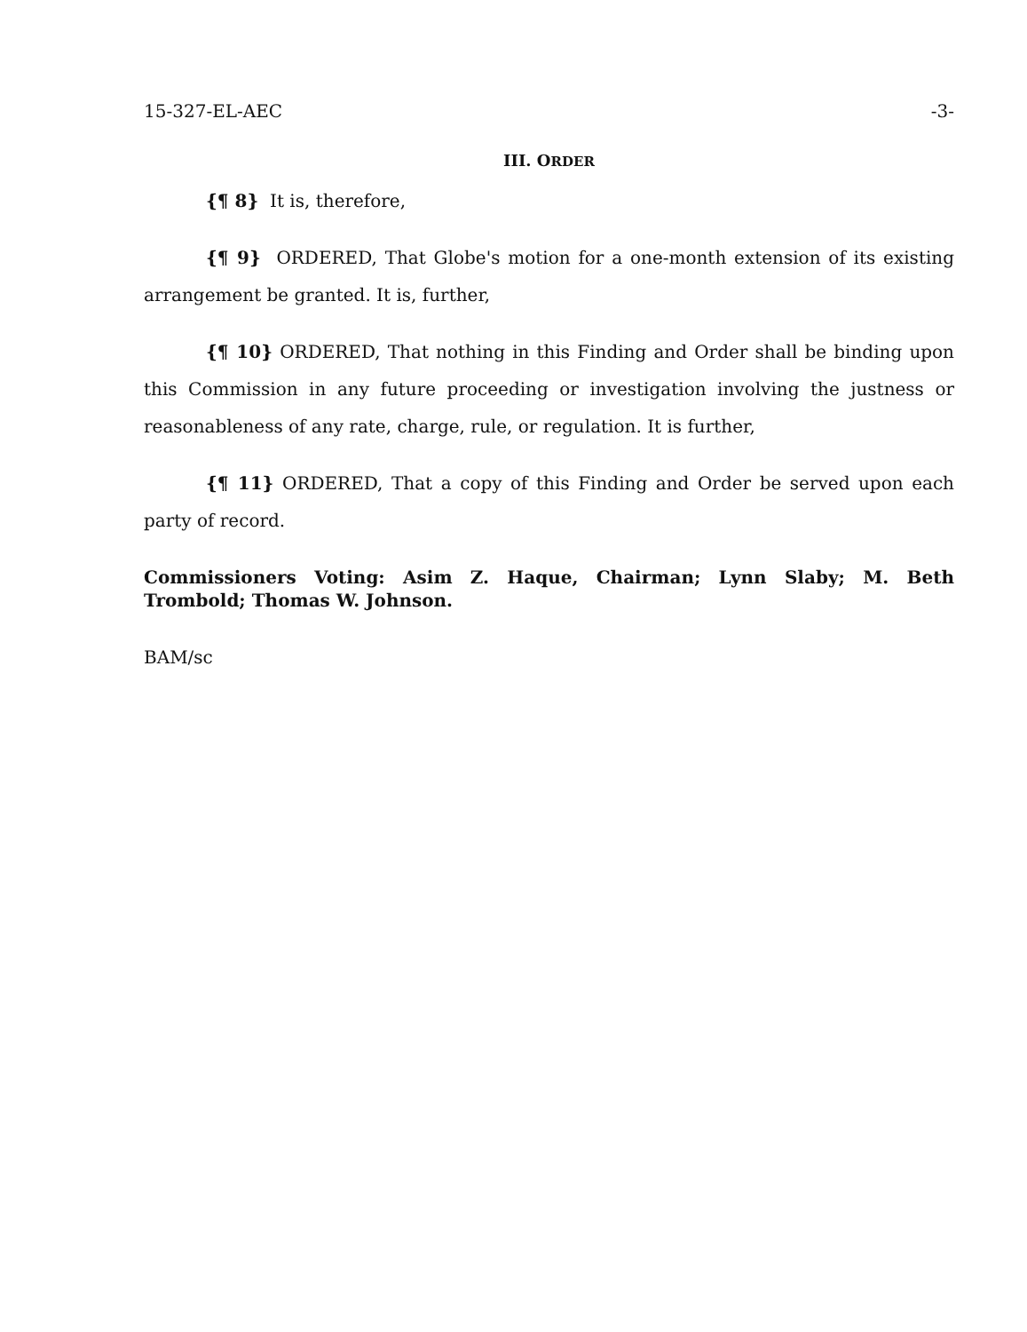15-327-EL-AEC -3-
III. ORDER
{¶ 8} It is, therefore,
{¶ 9} ORDERED, That Globe's motion for a one-month extension of its existing arrangement be granted. It is, further,
{¶ 10} ORDERED, That nothing in this Finding and Order shall be binding upon this Commission in any future proceeding or investigation involving the justness or reasonableness of any rate, charge, rule, or regulation. It is further,
{¶ 11} ORDERED, That a copy of this Finding and Order be served upon each party of record.
Commissioners Voting: Asim Z. Haque, Chairman; Lynn Slaby; M. Beth Trombold; Thomas W. Johnson.
BAM/sc